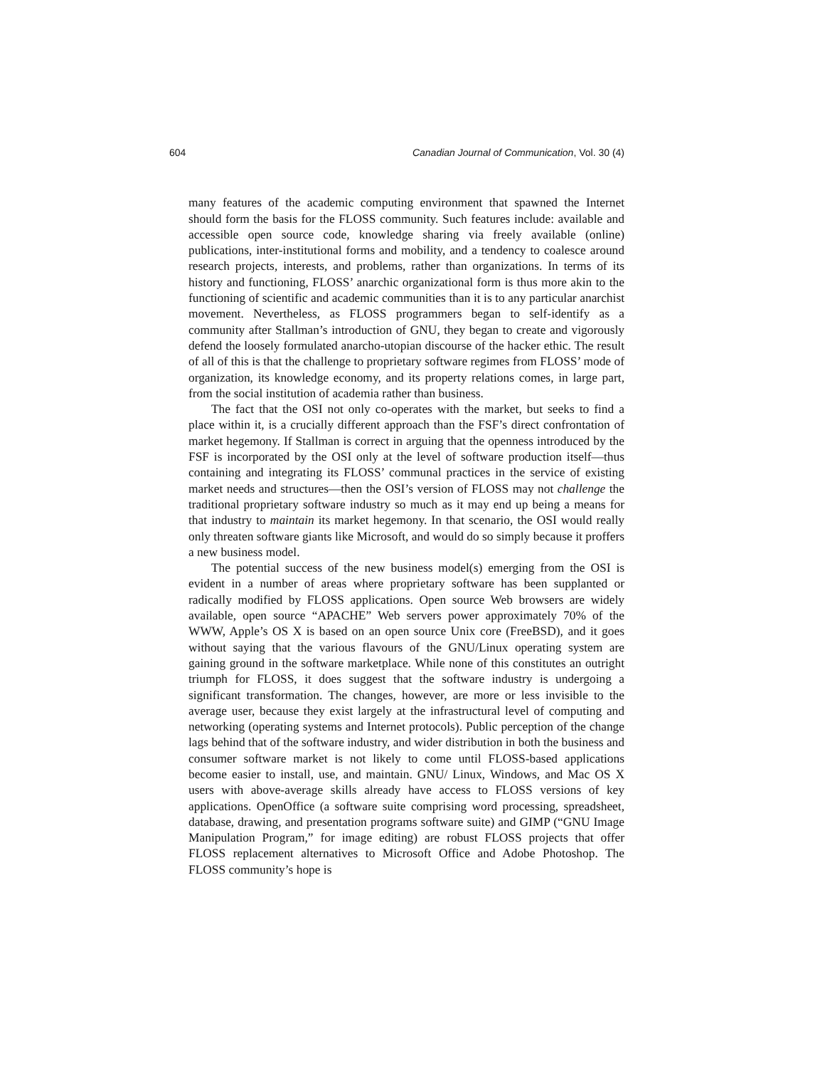604 Canadian Journal of Communication, Vol. 30 (4)
many features of the academic computing environment that spawned the Internet should form the basis for the FLOSS community. Such features include: available and accessible open source code, knowledge sharing via freely available (online) publications, inter-institutional forms and mobility, and a tendency to coalesce around research projects, interests, and problems, rather than organizations. In terms of its history and functioning, FLOSS’ anarchic organizational form is thus more akin to the functioning of scientific and academic communities than it is to any particular anarchist movement. Nevertheless, as FLOSS programmers began to self-identify as a community after Stallman’s introduction of GNU, they began to create and vigorously defend the loosely formulated anarcho-utopian discourse of the hacker ethic. The result of all of this is that the challenge to proprietary software regimes from FLOSS’ mode of organization, its knowledge economy, and its property relations comes, in large part, from the social institution of academia rather than business.
The fact that the OSI not only co-operates with the market, but seeks to find a place within it, is a crucially different approach than the FSF’s direct confrontation of market hegemony. If Stallman is correct in arguing that the openness introduced by the FSF is incorporated by the OSI only at the level of software production itself—thus containing and integrating its FLOSS’ communal practices in the service of existing market needs and structures—then the OSI’s version of FLOSS may not challenge the traditional proprietary software industry so much as it may end up being a means for that industry to maintain its market hegemony. In that scenario, the OSI would really only threaten software giants like Microsoft, and would do so simply because it proffers a new business model.
The potential success of the new business model(s) emerging from the OSI is evident in a number of areas where proprietary software has been supplanted or radically modified by FLOSS applications. Open source Web browsers are widely available, open source “APACHE” Web servers power approximately 70% of the WWW, Apple’s OS X is based on an open source Unix core (FreeBSD), and it goes without saying that the various flavours of the GNU/Linux operating system are gaining ground in the software marketplace. While none of this constitutes an outright triumph for FLOSS, it does suggest that the software industry is undergoing a significant transformation. The changes, however, are more or less invisible to the average user, because they exist largely at the infrastructural level of computing and networking (operating systems and Internet protocols). Public perception of the change lags behind that of the software industry, and wider distribution in both the business and consumer software market is not likely to come until FLOSS-based applications become easier to install, use, and maintain. GNU/ Linux, Windows, and Mac OS X users with above-average skills already have access to FLOSS versions of key applications. OpenOffice (a software suite comprising word processing, spreadsheet, database, drawing, and presentation programs software suite) and GIMP (“GNU Image Manipulation Program,” for image editing) are robust FLOSS projects that offer FLOSS replacement alternatives to Microsoft Office and Adobe Photoshop. The FLOSS community’s hope is